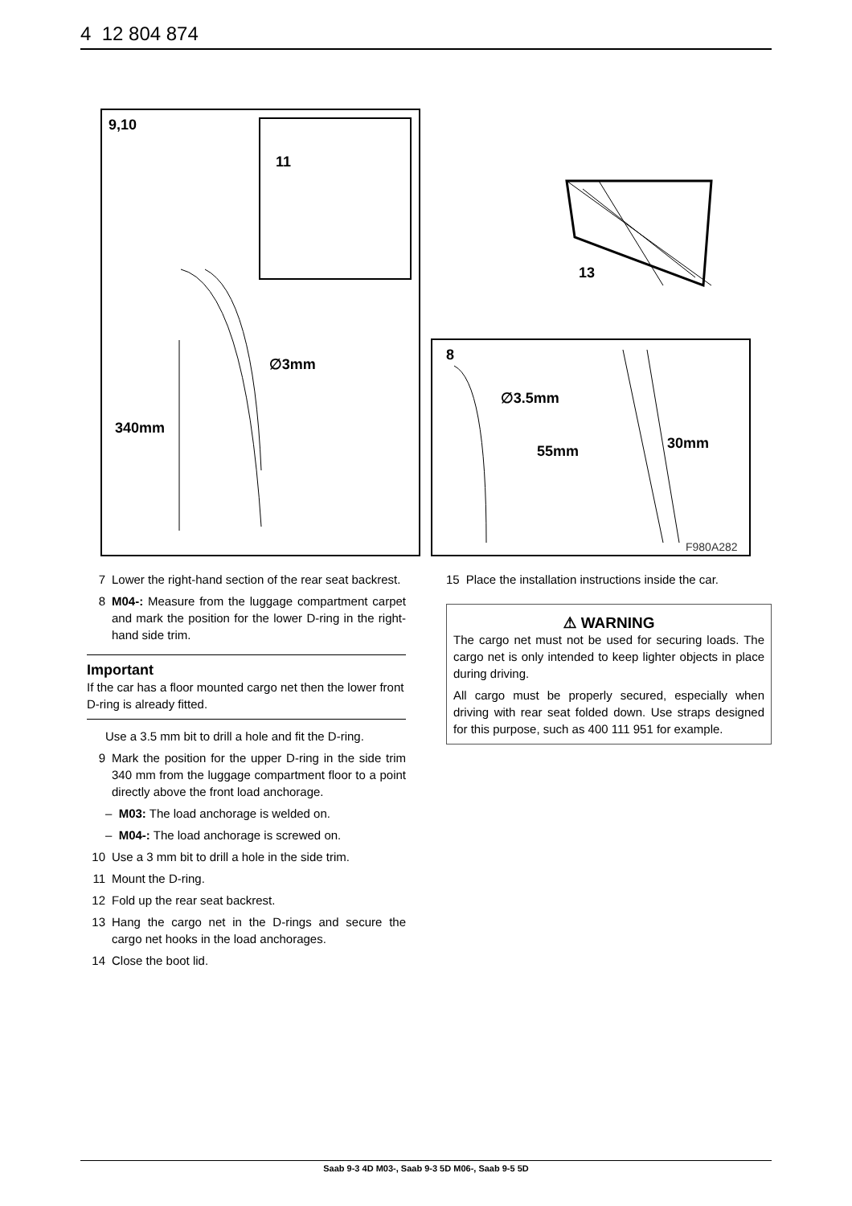4 12 804 874
9,10
11
13
∅3mm
340mm
8
∅3.5mm
55mm
30mm
F980A282
7 Lower the right-hand section of the rear seat backrest.
8 M04-: Measure from the luggage compartment carpet and mark the position for the lower D-ring in the right-hand side trim.
Important
If the car has a floor mounted cargo net then the lower front D-ring is already fitted.
Use a 3.5 mm bit to drill a hole and fit the D-ring.
9 Mark the position for the upper D-ring in the side trim 340 mm from the luggage compartment floor to a point directly above the front load anchorage.
– M03: The load anchorage is welded on.
– M04-: The load anchorage is screwed on.
10 Use a 3 mm bit to drill a hole in the side trim.
11 Mount the D-ring.
12 Fold up the rear seat backrest.
13 Hang the cargo net in the D-rings and secure the cargo net hooks in the load anchorages.
14 Close the boot lid.
15 Place the installation instructions inside the car.
⚠ WARNING
The cargo net must not be used for securing loads. The cargo net is only intended to keep lighter objects in place during driving.
All cargo must be properly secured, especially when driving with rear seat folded down. Use straps designed for this purpose, such as 400 111 951 for example.
Saab 9-3 4D M03-, Saab 9-3 5D M06-, Saab 9-5 5D